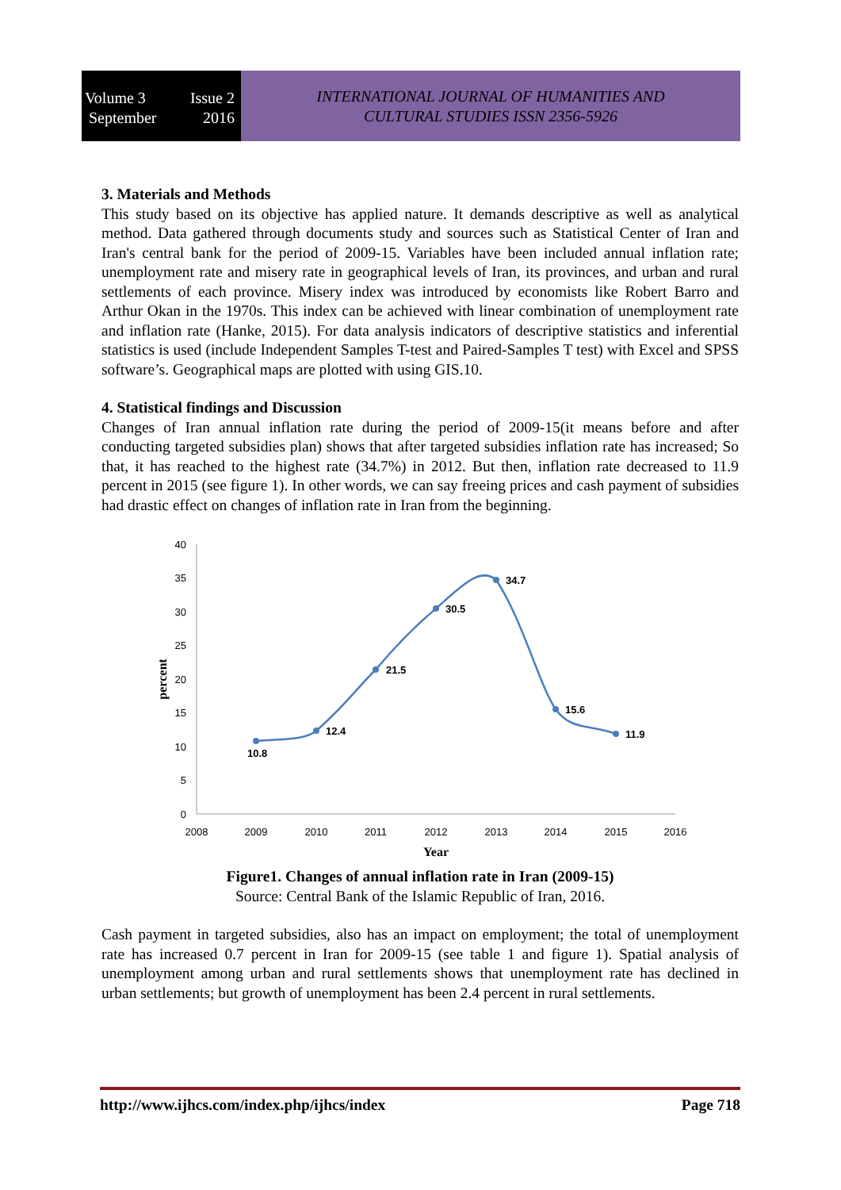Volume 3 Issue 2
September 2016
INTERNATIONAL JOURNAL OF HUMANITIES AND
CULTURAL STUDIES ISSN 2356-5926
3. Materials and Methods
This study based on its objective has applied nature. It demands descriptive as well as analytical method. Data gathered through documents study and sources such as Statistical Center of Iran and Iran's central bank for the period of 2009-15. Variables have been included annual inflation rate; unemployment rate and misery rate in geographical levels of Iran, its provinces, and urban and rural settlements of each province. Misery index was introduced by economists like Robert Barro and Arthur Okan in the 1970s. This index can be achieved with linear combination of unemployment rate and inflation rate (Hanke, 2015). For data analysis indicators of descriptive statistics and inferential statistics is used (include Independent Samples T-test and Paired-Samples T test) with Excel and SPSS software’s. Geographical maps are plotted with using GIS.10.
4. Statistical findings and Discussion
Changes of Iran annual inflation rate during the period of 2009-15(it means before and after conducting targeted subsidies plan) shows that after targeted subsidies inflation rate has increased; So that, it has reached to the highest rate (34.7%) in 2012. But then, inflation rate decreased to 11.9 percent in 2015 (see figure 1). In other words, we can say freeing prices and cash payment of subsidies had drastic effect on changes of inflation rate in Iran from the beginning.
40
35
30
25
20
15
10
5
0
2008
2009
2010
2011
2012
2013
2014
2015
2016
Year
percent
10.8
12.4
21.5
30.5
34.7
15.6
11.9
Figure1. Changes of annual inflation rate in Iran (2009-15)
Source: Central Bank of the Islamic Republic of Iran, 2016.
Cash payment in targeted subsidies, also has an impact on employment; the total of unemployment rate has increased 0.7 percent in Iran for 2009-15 (see table 1 and figure 1). Spatial analysis of unemployment among urban and rural settlements shows that unemployment rate has declined in urban settlements; but growth of unemployment has been 2.4 percent in rural settlements.
http://www.ijhcs.com/index.php/ijhcs/index Page 718